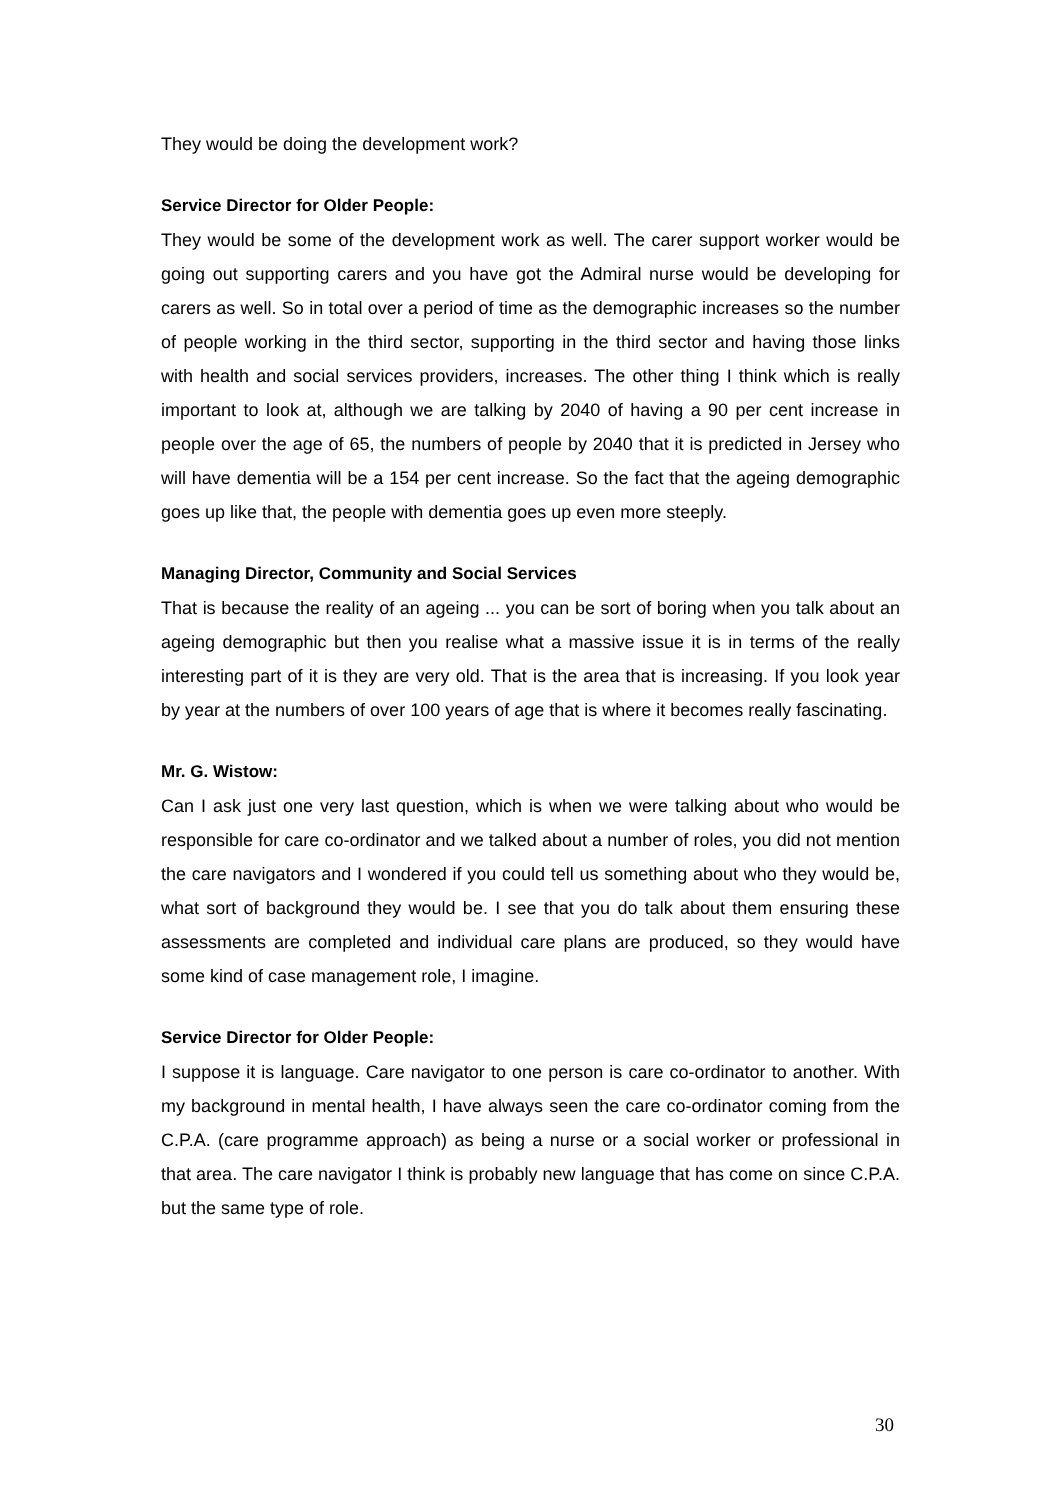They would be doing the development work?
Service Director for Older People:
They would be some of the development work as well. The carer support worker would be going out supporting carers and you have got the Admiral nurse would be developing for carers as well. So in total over a period of time as the demographic increases so the number of people working in the third sector, supporting in the third sector and having those links with health and social services providers, increases. The other thing I think which is really important to look at, although we are talking by 2040 of having a 90 per cent increase in people over the age of 65, the numbers of people by 2040 that it is predicted in Jersey who will have dementia will be a 154 per cent increase. So the fact that the ageing demographic goes up like that, the people with dementia goes up even more steeply.
Managing Director, Community and Social Services
That is because the reality of an ageing ... you can be sort of boring when you talk about an ageing demographic but then you realise what a massive issue it is in terms of the really interesting part of it is they are very old. That is the area that is increasing. If you look year by year at the numbers of over 100 years of age that is where it becomes really fascinating.
Mr. G. Wistow:
Can I ask just one very last question, which is when we were talking about who would be responsible for care co-ordinator and we talked about a number of roles, you did not mention the care navigators and I wondered if you could tell us something about who they would be, what sort of background they would be. I see that you do talk about them ensuring these assessments are completed and individual care plans are produced, so they would have some kind of case management role, I imagine.
Service Director for Older People:
I suppose it is language. Care navigator to one person is care co-ordinator to another. With my background in mental health, I have always seen the care co-ordinator coming from the C.P.A. (care programme approach) as being a nurse or a social worker or professional in that area. The care navigator I think is probably new language that has come on since C.P.A. but the same type of role.
30